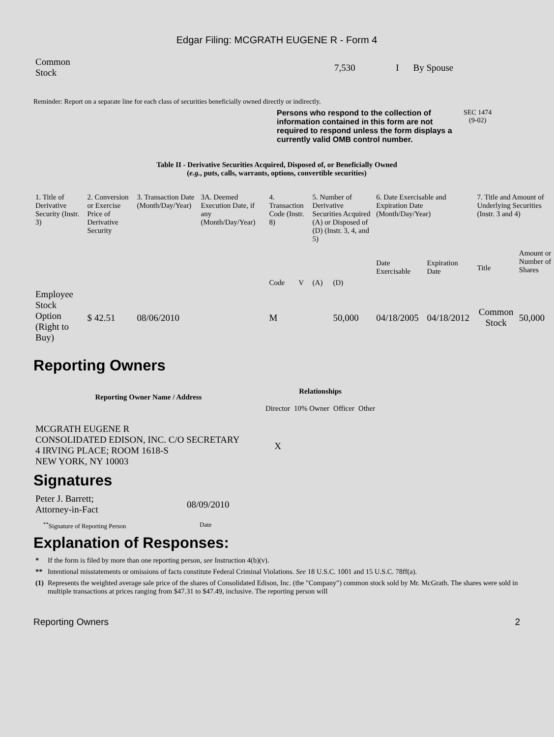Edgar Filing: MCGRATH EUGENE R - Form 4
| Common Stock | 7,530 | I | By Spouse |
Reminder: Report on a separate line for each class of securities beneficially owned directly or indirectly.
Persons who respond to the collection of information contained in this form are not required to respond unless the form displays a currently valid OMB control number.
SEC 1474
(9-02)
Table II - Derivative Securities Acquired, Disposed of, or Beneficially Owned
(e.g., puts, calls, warrants, options, convertible securities)
| 1. Title of Derivative Security (Instr. 3) | 2. Conversion or Exercise Price of Derivative Security | 3. Transaction Date (Month/Day/Year) | 3A. Deemed Execution Date, if any (Month/Day/Year) | 4. Transaction Code (Instr. 8) | | 5. Number of Derivative Securities Acquired (A) or Disposed of (D) (Instr. 3, 4, and 5) | | 6. Date Exercisable and Expiration Date (Month/Day/Year) | | 7. Title and Amount of Underlying Securities (Instr. 3 and 4) | |
| --- | --- | --- | --- | --- | --- | --- | --- | --- | --- | --- | --- |
| | | | | Code | V | (A) | (D) | Date Exercisable | Expiration Date | Title | Amount or Number of Shares |
| Employee Stock Option (Right to Buy) | $ 42.51 | 08/06/2010 | | M | | | 50,000 | 04/18/2005 | 04/18/2012 | Common Stock | 50,000 |
Reporting Owners
| Reporting Owner Name / Address | Relationships | | | |
| --- | --- | --- | --- | --- |
| | Director | 10% Owner | Officer | Other |
| MCGRATH EUGENE R CONSOLIDATED EDISON, INC. C/O SECRETARY 4 IRVING PLACE; ROOM 1618-S NEW YORK, NY 10003 | X | | | |
Signatures
| Peter J. Barrett; Attorney-in-Fact | 08/09/2010 |
| <sup>**</sup> Signature of Reporting Person | Date |
Explanation of Responses:
| * | If the form is filed by more than one reporting person, see Instruction 4(b)(v). |
| ** | Intentional misstatements or omissions of facts constitute Federal Criminal Violations. See 18 U.S.C. 1001 and 15 U.S.C. 78ff(a). |
| (1) | Represents the weighted average sale price of the shares of Consolidated Edison, Inc. (the "Company") common stock sold by Mr. McGrath. The shares were sold in multiple transactions at prices ranging from $47.31 to $47.49, inclusive. The reporting person will |
Reporting Owners 2